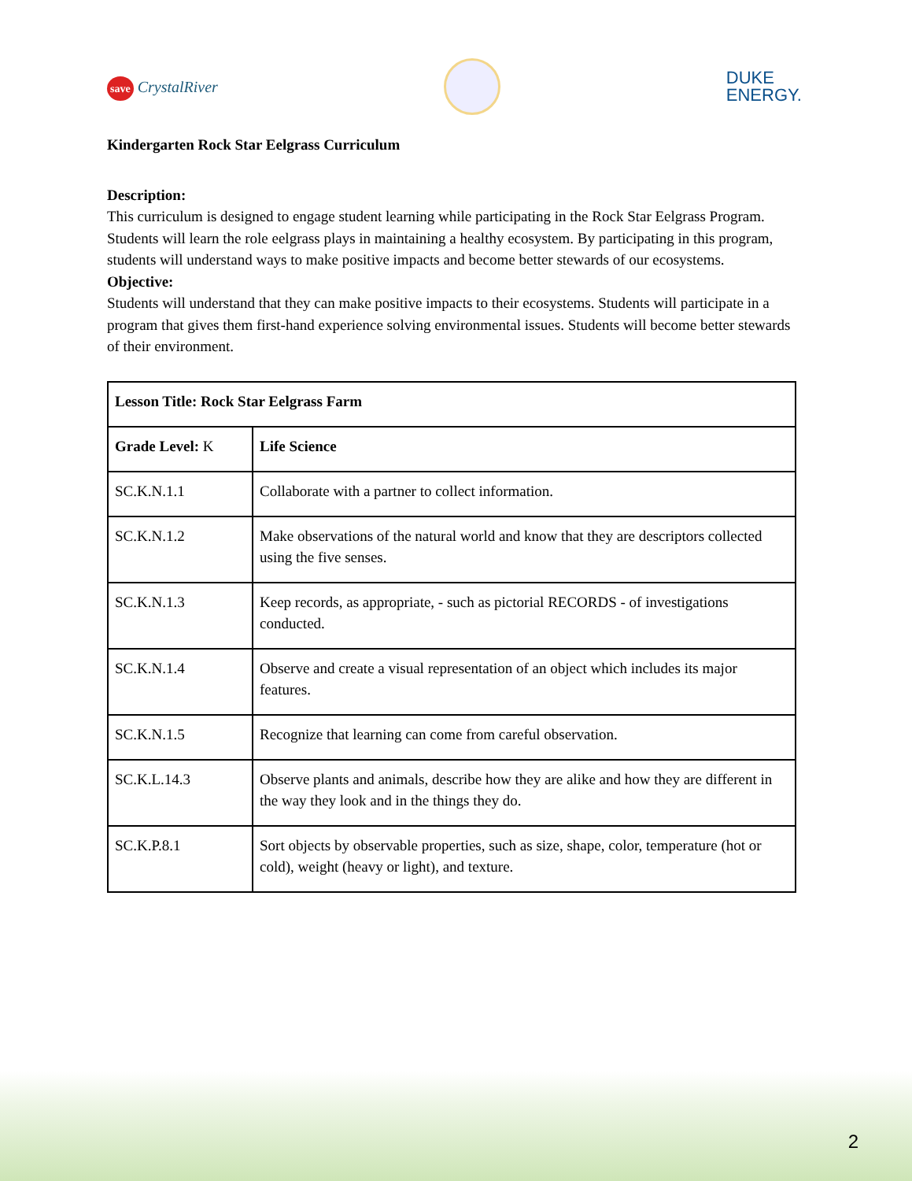save CrystalRiver
DUKE
ENERGY.
Kindergarten Rock Star Eelgrass Curriculum
Description:
This curriculum is designed to engage student learning while participating in the Rock Star Eelgrass Program. Students will learn the role eelgrass plays in maintaining a healthy ecosystem. By participating in this program, students will understand ways to make positive impacts and become better stewards of our ecosystems.
Objective:
Students will understand that they can make positive impacts to their ecosystems. Students will participate in a program that gives them first-hand experience solving environmental issues. Students will become better stewards of their environment.
| Lesson Title: Rock Star Eelgrass Farm | |
| Grade Level: K | Life Science |
| SC.K.N.1.1 | Collaborate with a partner to collect information. |
| SC.K.N.1.2 | Make observations of the natural world and know that they are descriptors collected using the five senses. |
| SC.K.N.1.3 | Keep records, as appropriate, - such as pictorial RECORDS - of investigations conducted. |
| SC.K.N.1.4 | Observe and create a visual representation of an object which includes its major features. |
| SC.K.N.1.5 | Recognize that learning can come from careful observation. |
| SC.K.L.14.3 | Observe plants and animals, describe how they are alike and how they are different in the way they look and in the things they do. |
| SC.K.P.8.1 | Sort objects by observable properties, such as size, shape, color, temperature (hot or cold), weight (heavy or light), and texture. |
2